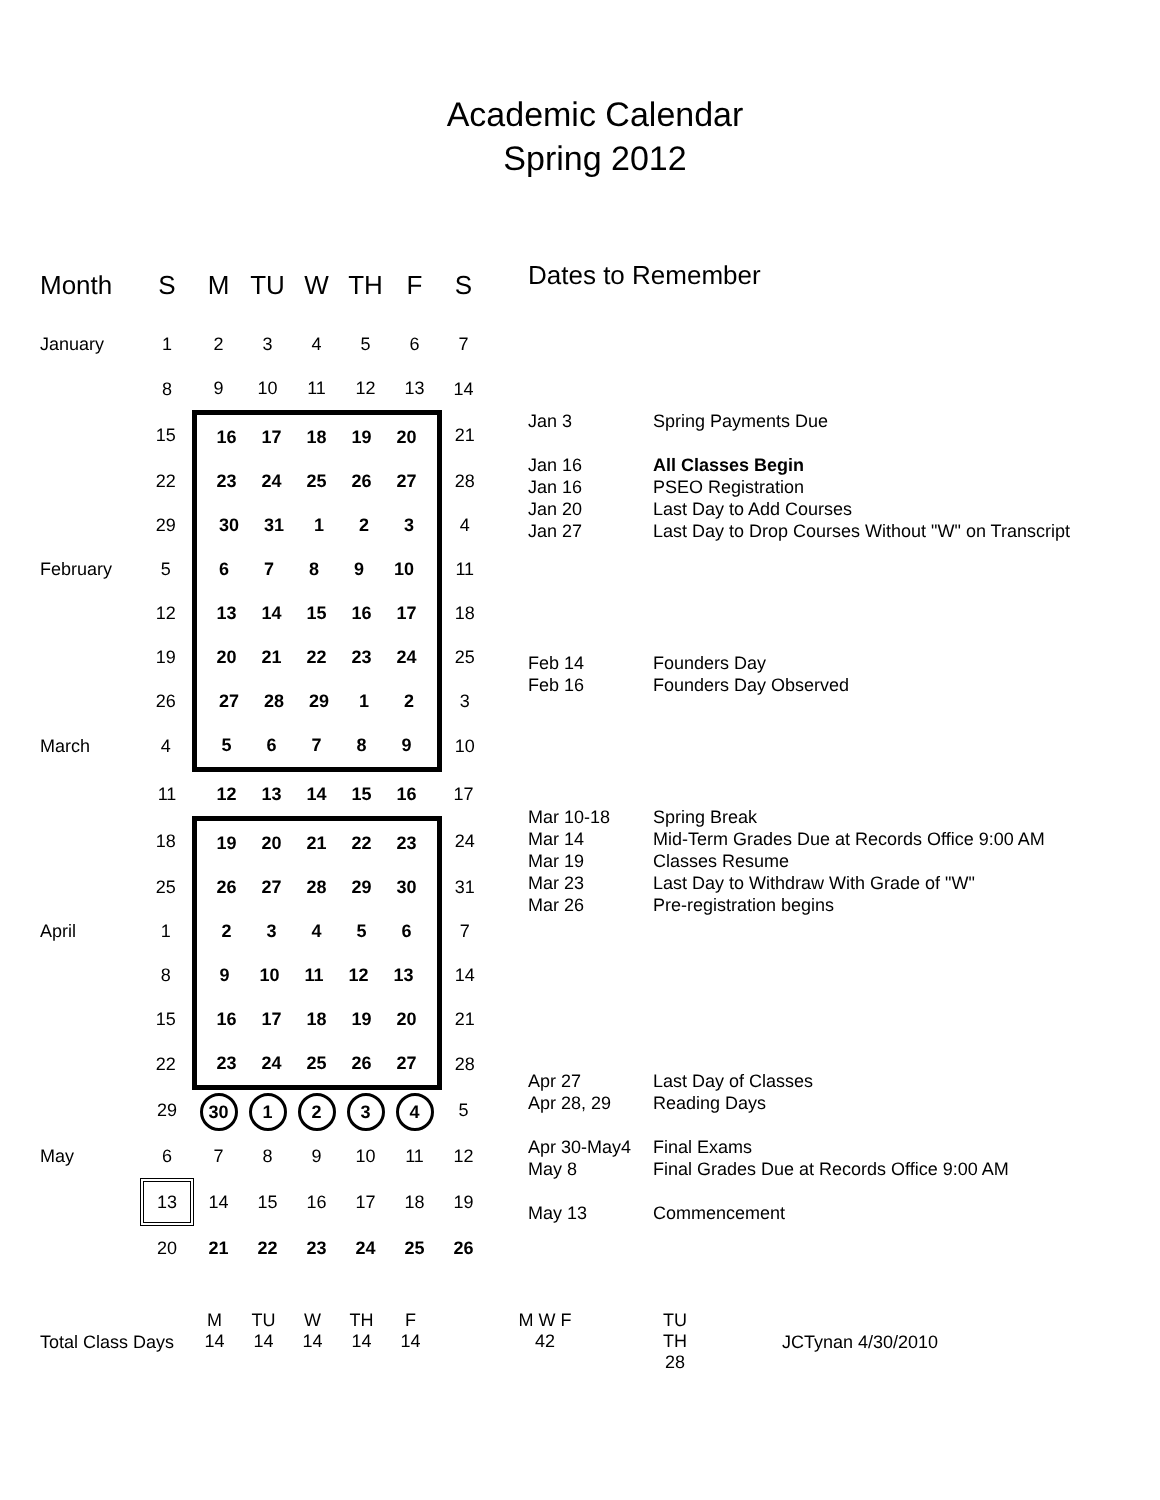Academic Calendar
Spring 2012
| Month | S | M | TU | W | TH | F | S |
| --- | --- | --- | --- | --- | --- | --- | --- |
| January | 1 | 2 | 3 | 4 | 5 | 6 | 7 |
| | 8 | 9 | 10 | 11 | 12 | 13 | 14 |
| | 15 | 16 17 18 19 20 | | | | | 21 |
| | 22 | 23 24 25 26 27 | | | | | 28 |
| | 29 | 30 31 1 2 3 | | | | | 4 |
| February | 5 | 6 7 8 9 10 | | | | | 11 |
| | 12 | 13 14 15 16 17 | | | | | 18 |
| | 19 | 20 21 22 23 24 | | | | | 25 |
| | 26 | 27 28 29 1 2 | | | | | 3 |
| March | 4 | 5 6 7 8 9 | | | | | 10 |
| | 11 | 12 13 14 15 16 | | | | | 17 |
| | 18 | 19 20 21 22 23 | | | | | 24 |
| | 25 | 26 27 28 29 30 | | | | | 31 |
| April | 1 | 2 3 4 5 6 | | | | | 7 |
| | 8 | 9 10 11 12 13 | | | | | 14 |
| | 15 | 16 17 18 19 20 | | | | | 21 |
| | 22 | 23 24 25 26 27 | | | | | 28 |
| | 29 | 30 | 1 | 2 | 3 | 4 | 5 |
| May | 6 | 7 | 8 | 9 | 10 | 11 | 12 |
| | 13 | 14 | 15 | 16 | 17 | 18 | 19 |
| | 20 | 21 | 22 | 23 | 24 | 25 | 26 |
Dates to Remember
Jan 3 Spring Payments Due
Jan 16 All Classes Begin
Jan 16 PSEO Registration
Jan 20 Last Day to Add Courses
Jan 27 Last Day to Drop Courses Without "W" on Transcript
Feb 14 Founders Day
Feb 16 Founders Day Observed
Mar 10-18 Spring Break
Mar 14 Mid-Term Grades Due at Records Office 9:00 AM
Mar 19 Classes Resume
Mar 23 Last Day to Withdraw With Grade of "W"
Mar 26 Pre-registration begins
Apr 27 Last Day of Classes
Apr 28, 29 Reading Days
Apr 30-May4 Final Exams
May 8 Final Grades Due at Records Office 9:00 AM
May 13 Commencement
Total Class Days
M
14
TU
14
W
14
TH
14
F
14
M W F
42
TU TH
28
JCTynan 4/30/2010